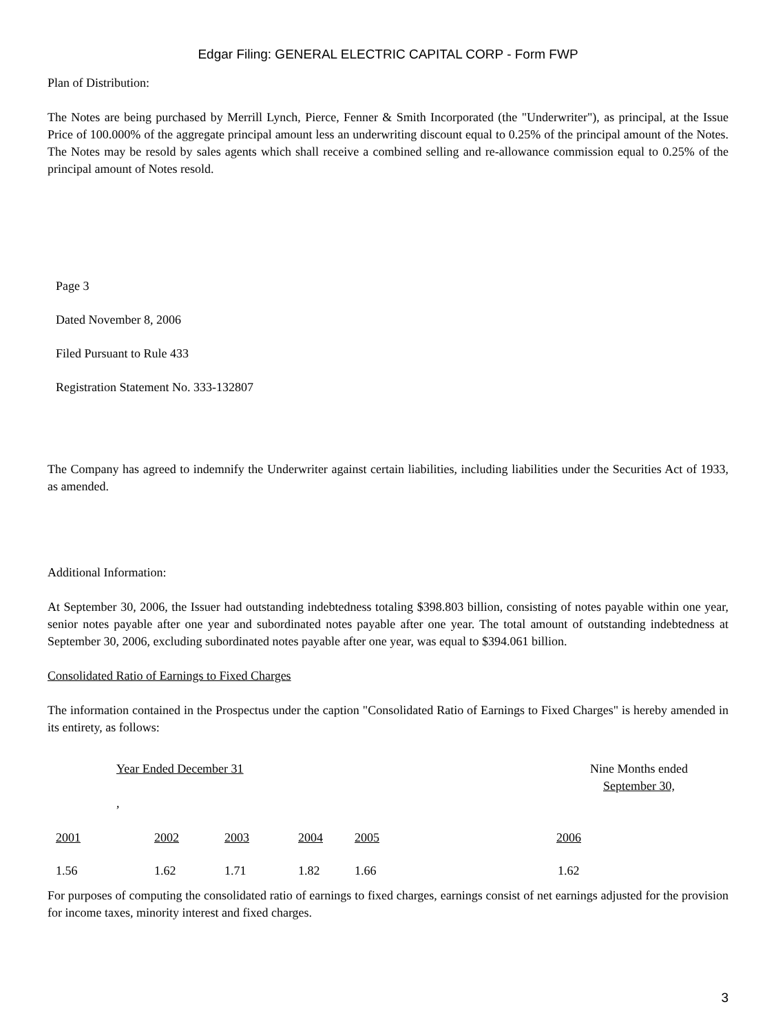Edgar Filing: GENERAL ELECTRIC CAPITAL CORP - Form FWP
Plan of Distribution:
The Notes are being purchased by Merrill Lynch, Pierce, Fenner & Smith Incorporated (the "Underwriter"), as principal, at the Issue Price of 100.000% of the aggregate principal amount less an underwriting discount equal to 0.25% of the principal amount of the Notes. The Notes may be resold by sales agents which shall receive a combined selling and re-allowance commission equal to 0.25% of the principal amount of Notes resold.
Page 3
Dated November 8, 2006
Filed Pursuant to Rule 433
Registration Statement No. 333-132807
The Company has agreed to indemnify the Underwriter against certain liabilities, including liabilities under the Securities Act of 1933, as amended.
Additional Information:
At September 30, 2006, the Issuer had outstanding indebtedness totaling $398.803 billion, consisting of notes payable within one year, senior notes payable after one year and subordinated notes payable after one year. The total amount of outstanding indebtedness at September 30, 2006, excluding subordinated notes payable after one year, was equal to $394.061 billion.
Consolidated Ratio of Earnings to Fixed Charges
The information contained in the Prospectus under the caption "Consolidated Ratio of Earnings to Fixed Charges" is hereby amended in its entirety, as follows:
| | Year Ended December 31 , | | | | | Nine Months ended September 30, |
| 2001 | | 2002 | 2003 | 2004 | 2005 | 2006 |
| 1.56 | | 1.62 | 1.71 | 1.82 | 1.66 | 1.62 |
For purposes of computing the consolidated ratio of earnings to fixed charges, earnings consist of net earnings adjusted for the provision for income taxes, minority interest and fixed charges.
3